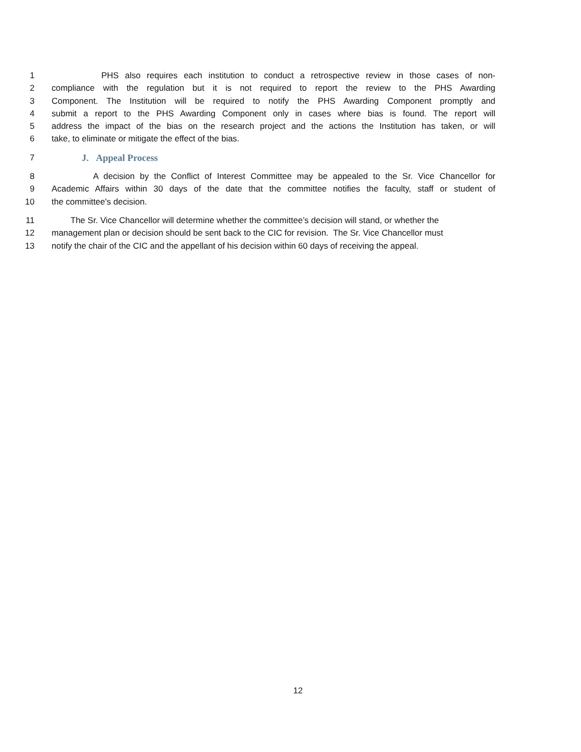1 PHS also requires each institution to conduct a retrospective review in those cases of non-
2 compliance with the regulation but it is not required to report the review to the PHS Awarding
3 Component. The Institution will be required to notify the PHS Awarding Component promptly and
4 submit a report to the PHS Awarding Component only in cases where bias is found. The report will
5 address the impact of the bias on the research project and the actions the Institution has taken, or will
6 take, to eliminate or mitigate the effect of the bias.
7 J. Appeal Process
8 A decision by the Conflict of Interest Committee may be appealed to the Sr. Vice Chancellor for
9 Academic Affairs within 30 days of the date that the committee notifies the faculty, staff or student of
10 the committee's decision.
11 The Sr. Vice Chancellor will determine whether the committee’s decision will stand, or whether the
12 management plan or decision should be sent back to the CIC for revision. The Sr. Vice Chancellor must
13 notify the chair of the CIC and the appellant of his decision within 60 days of receiving the appeal.
12